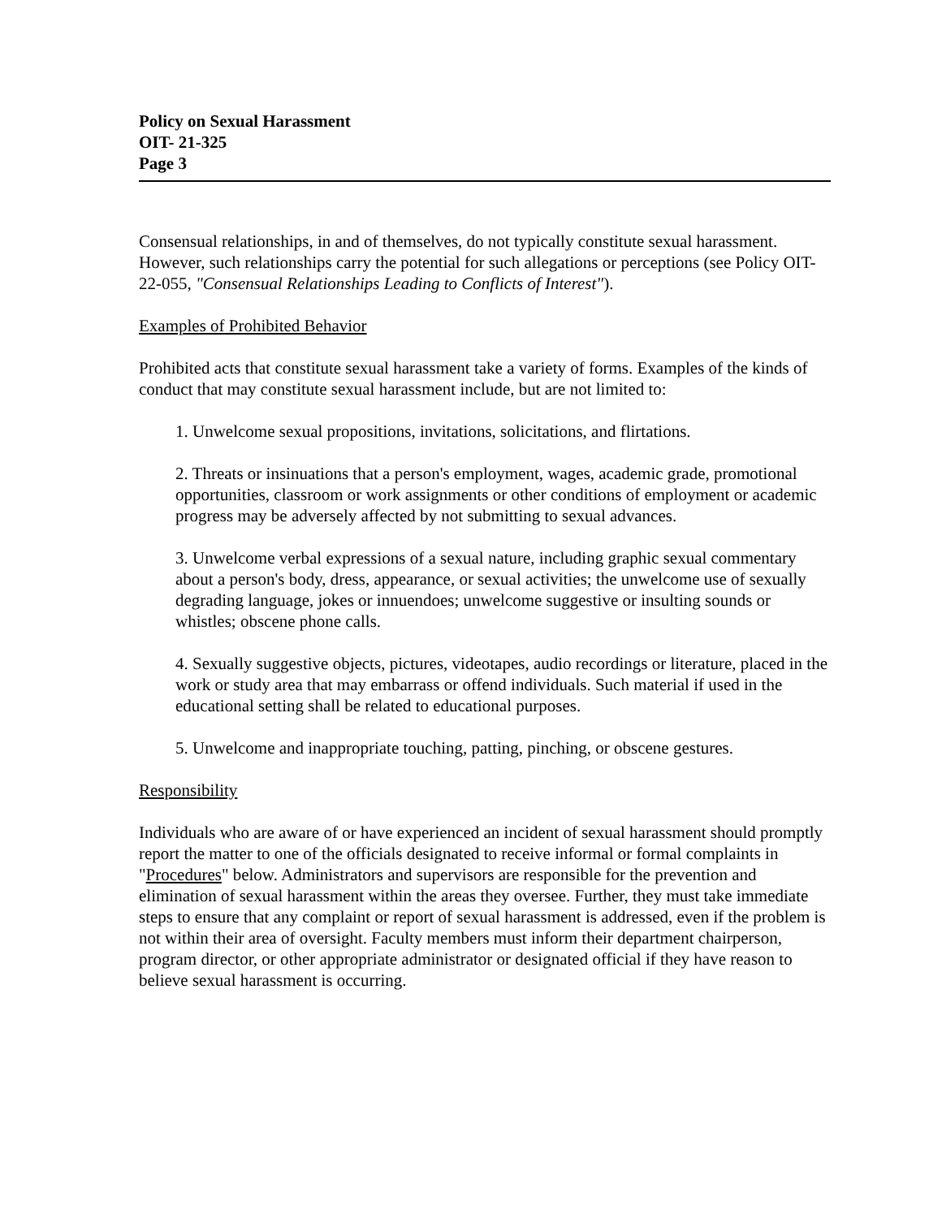Policy on Sexual Harassment
OIT- 21-325
Page 3
Consensual relationships, in and of themselves, do not typically constitute sexual harassment. However, such relationships carry the potential for such allegations or perceptions (see Policy OIT-22-055, "Consensual Relationships Leading to Conflicts of Interest").
Examples of Prohibited Behavior
Prohibited acts that constitute sexual harassment take a variety of forms. Examples of the kinds of conduct that may constitute sexual harassment include, but are not limited to:
1. Unwelcome sexual propositions, invitations, solicitations, and flirtations.
2. Threats or insinuations that a person's employment, wages, academic grade, promotional opportunities, classroom or work assignments or other conditions of employment or academic progress may be adversely affected by not submitting to sexual advances.
3. Unwelcome verbal expressions of a sexual nature, including graphic sexual commentary about a person's body, dress, appearance, or sexual activities; the unwelcome use of sexually degrading language, jokes or innuendoes; unwelcome suggestive or insulting sounds or whistles; obscene phone calls.
4. Sexually suggestive objects, pictures, videotapes, audio recordings or literature, placed in the work or study area that may embarrass or offend individuals. Such material if used in the educational setting shall be related to educational purposes.
5. Unwelcome and inappropriate touching, patting, pinching, or obscene gestures.
Responsibility
Individuals who are aware of or have experienced an incident of sexual harassment should promptly report the matter to one of the officials designated to receive informal or formal complaints in "Procedures" below. Administrators and supervisors are responsible for the prevention and elimination of sexual harassment within the areas they oversee. Further, they must take immediate steps to ensure that any complaint or report of sexual harassment is addressed, even if the problem is not within their area of oversight. Faculty members must inform their department chairperson, program director, or other appropriate administrator or designated official if they have reason to believe sexual harassment is occurring.